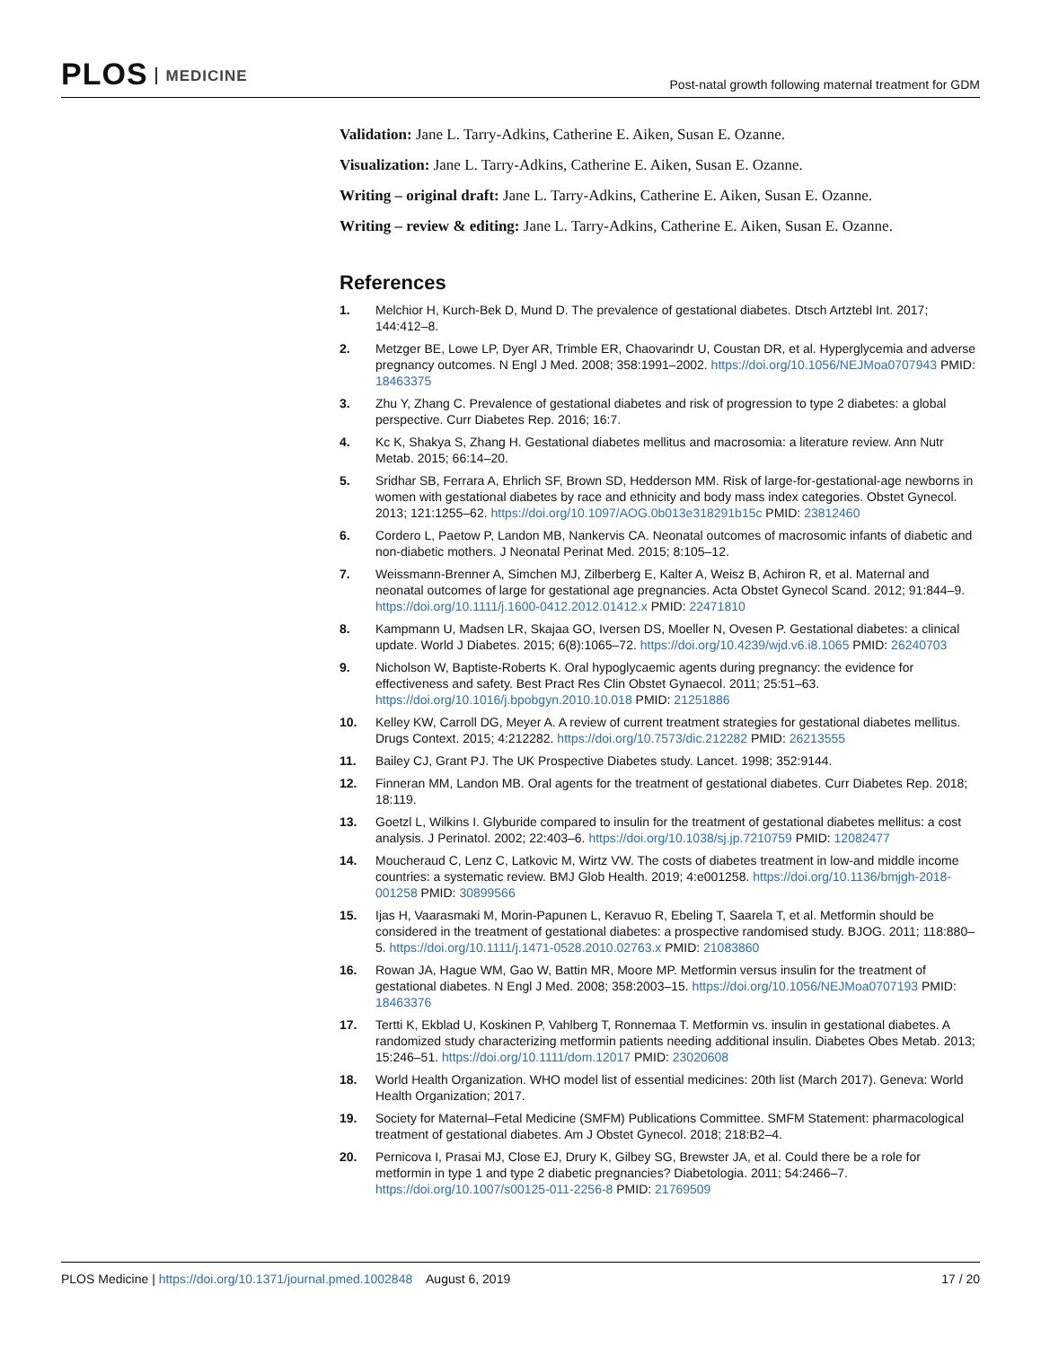PLOS MEDICINE
Post-natal growth following maternal treatment for GDM
Validation: Jane L. Tarry-Adkins, Catherine E. Aiken, Susan E. Ozanne.
Visualization: Jane L. Tarry-Adkins, Catherine E. Aiken, Susan E. Ozanne.
Writing – original draft: Jane L. Tarry-Adkins, Catherine E. Aiken, Susan E. Ozanne.
Writing – review & editing: Jane L. Tarry-Adkins, Catherine E. Aiken, Susan E. Ozanne.
References
1. Melchior H, Kurch-Bek D, Mund D. The prevalence of gestational diabetes. Dtsch Artztebl Int. 2017; 144:412–8.
2. Metzger BE, Lowe LP, Dyer AR, Trimble ER, Chaovarindr U, Coustan DR, et al. Hyperglycemia and adverse pregnancy outcomes. N Engl J Med. 2008; 358:1991–2002. https://doi.org/10.1056/NEJMoa0707943 PMID: 18463375
3. Zhu Y, Zhang C. Prevalence of gestational diabetes and risk of progression to type 2 diabetes: a global perspective. Curr Diabetes Rep. 2016; 16:7.
4. Kc K, Shakya S, Zhang H. Gestational diabetes mellitus and macrosomia: a literature review. Ann Nutr Metab. 2015; 66:14–20.
5. Sridhar SB, Ferrara A, Ehrlich SF, Brown SD, Hedderson MM. Risk of large-for-gestational-age newborns in women with gestational diabetes by race and ethnicity and body mass index categories. Obstet Gynecol. 2013; 121:1255–62. https://doi.org/10.1097/AOG.0b013e318291b15c PMID: 23812460
6. Cordero L, Paetow P, Landon MB, Nankervis CA. Neonatal outcomes of macrosomic infants of diabetic and non-diabetic mothers. J Neonatal Perinat Med. 2015; 8:105–12.
7. Weissmann-Brenner A, Simchen MJ, Zilberberg E, Kalter A, Weisz B, Achiron R, et al. Maternal and neonatal outcomes of large for gestational age pregnancies. Acta Obstet Gynecol Scand. 2012; 91:844–9. https://doi.org/10.1111/j.1600-0412.2012.01412.x PMID: 22471810
8. Kampmann U, Madsen LR, Skajaa GO, Iversen DS, Moeller N, Ovesen P. Gestational diabetes: a clinical update. World J Diabetes. 2015; 6(8):1065–72. https://doi.org/10.4239/wjd.v6.i8.1065 PMID: 26240703
9. Nicholson W, Baptiste-Roberts K. Oral hypoglycaemic agents during pregnancy: the evidence for effectiveness and safety. Best Pract Res Clin Obstet Gynaecol. 2011; 25:51–63. https://doi.org/10.1016/j.bpobgyn.2010.10.018 PMID: 21251886
10. Kelley KW, Carroll DG, Meyer A. A review of current treatment strategies for gestational diabetes mellitus. Drugs Context. 2015; 4:212282. https://doi.org/10.7573/dic.212282 PMID: 26213555
11. Bailey CJ, Grant PJ. The UK Prospective Diabetes study. Lancet. 1998; 352:9144.
12. Finneran MM, Landon MB. Oral agents for the treatment of gestational diabetes. Curr Diabetes Rep. 2018; 18:119.
13. Goetzl L, Wilkins I. Glyburide compared to insulin for the treatment of gestational diabetes mellitus: a cost analysis. J Perinatol. 2002; 22:403–6. https://doi.org/10.1038/sj.jp.7210759 PMID: 12082477
14. Moucheraud C, Lenz C, Latkovic M, Wirtz VW. The costs of diabetes treatment in low-and middle income countries: a systematic review. BMJ Glob Health. 2019; 4:e001258. https://doi.org/10.1136/bmjgh-2018-001258 PMID: 30899566
15. Ijas H, Vaarasmaki M, Morin-Papunen L, Keravuo R, Ebeling T, Saarela T, et al. Metformin should be considered in the treatment of gestational diabetes: a prospective randomised study. BJOG. 2011; 118:880–5. https://doi.org/10.1111/j.1471-0528.2010.02763.x PMID: 21083860
16. Rowan JA, Hague WM, Gao W, Battin MR, Moore MP. Metformin versus insulin for the treatment of gestational diabetes. N Engl J Med. 2008; 358:2003–15. https://doi.org/10.1056/NEJMoa0707193 PMID: 18463376
17. Tertti K, Ekblad U, Koskinen P, Vahlberg T, Ronnemaa T. Metformin vs. insulin in gestational diabetes. A randomized study characterizing metformin patients needing additional insulin. Diabetes Obes Metab. 2013; 15:246–51. https://doi.org/10.1111/dom.12017 PMID: 23020608
18. World Health Organization. WHO model list of essential medicines: 20th list (March 2017). Geneva: World Health Organization; 2017.
19. Society for Maternal–Fetal Medicine (SMFM) Publications Committee. SMFM Statement: pharmacological treatment of gestational diabetes. Am J Obstet Gynecol. 2018; 218:B2–4.
20. Pernicova I, Prasai MJ, Close EJ, Drury K, Gilbey SG, Brewster JA, et al. Could there be a role for metformin in type 1 and type 2 diabetic pregnancies? Diabetologia. 2011; 54:2466–7. https://doi.org/10.1007/s00125-011-2256-8 PMID: 21769509
PLOS Medicine | https://doi.org/10.1371/journal.pmed.1002848 August 6, 2019
17 / 20